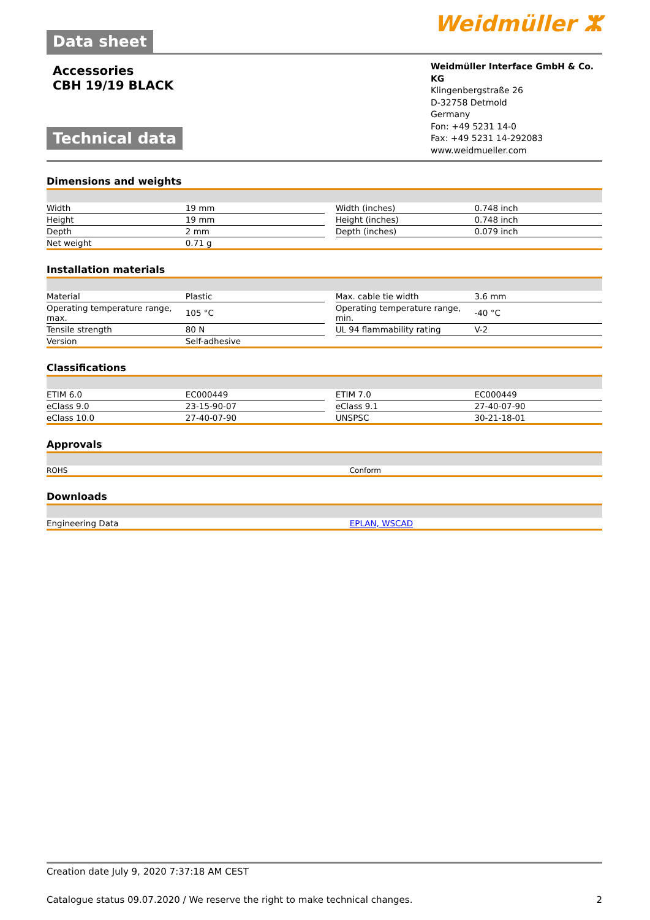Data sheet
Weidmüller ⵣ
Accessories
CBH 19/19 BLACK
Technical data
Weidmüller Interface GmbH & Co. KG
Klingenbergstraße 26
D-32758 Detmold
Germany
Fon: +49 5231 14-0
Fax: +49 5231 14-292083
www.weidmueller.com
Dimensions and weights
| Width | 19 mm | | Width (inches) | 0.748 inch |
| Height | 19 mm | | Height (inches) | 0.748 inch |
| Depth | 2 mm | | Depth (inches) | 0.079 inch |
| Net weight | 0.71 g | | | |
Installation materials
| Material | Plastic | | Max. cable tie width | 3.6 mm |
| Operating temperature range, max. | 105 °C | | Operating temperature range, min. | -40 °C |
| Tensile strength | 80 N | | UL 94 flammability rating | V-2 |
| Version | Self-adhesive | | | |
Classifications
| ETIM 6.0 | EC000449 | | ETIM 7.0 | EC000449 |
| eClass 9.0 | 23-15-90-07 | | eClass 9.1 | 27-40-07-90 |
| eClass 10.0 | 27-40-07-90 | | UNSPSC | 30-21-18-01 |
Approvals
| ROHS | Conform |
Downloads
| Engineering Data | EPLAN, WSCAD |
Creation date July 9, 2020 7:37:18 AM CEST
Catalogue status 09.07.2020 / We reserve the right to make technical changes. 2